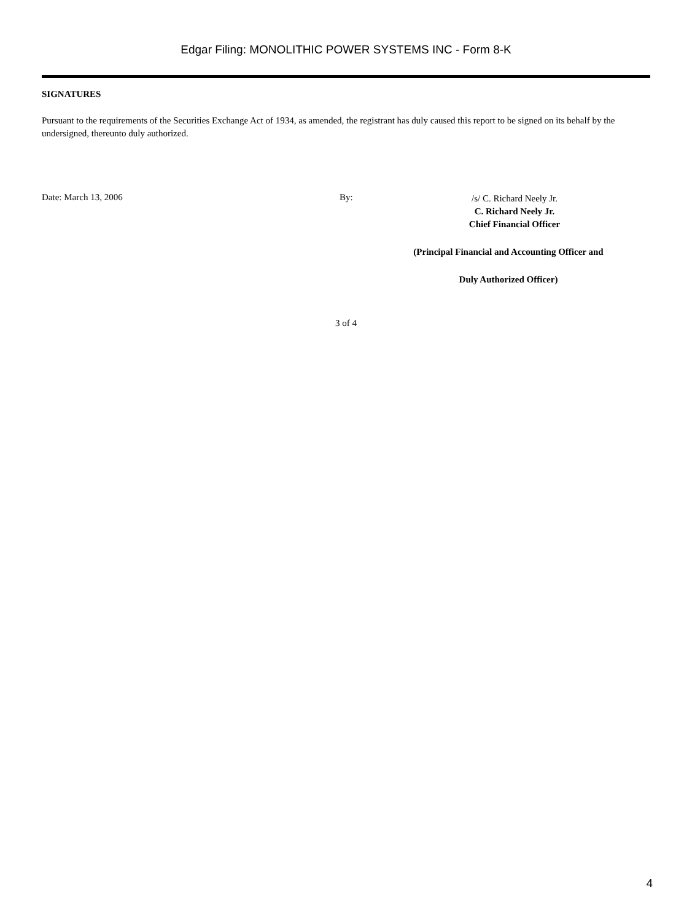Edgar Filing: MONOLITHIC POWER SYSTEMS INC - Form 8-K
SIGNATURES
Pursuant to the requirements of the Securities Exchange Act of 1934, as amended, the registrant has duly caused this report to be signed on its behalf by the undersigned, thereunto duly authorized.
Date: March 13, 2006 By:
/s/ C. Richard Neely Jr.
C. Richard Neely Jr.
Chief Financial Officer
(Principal Financial and Accounting Officer and
Duly Authorized Officer)
3 of 4
4